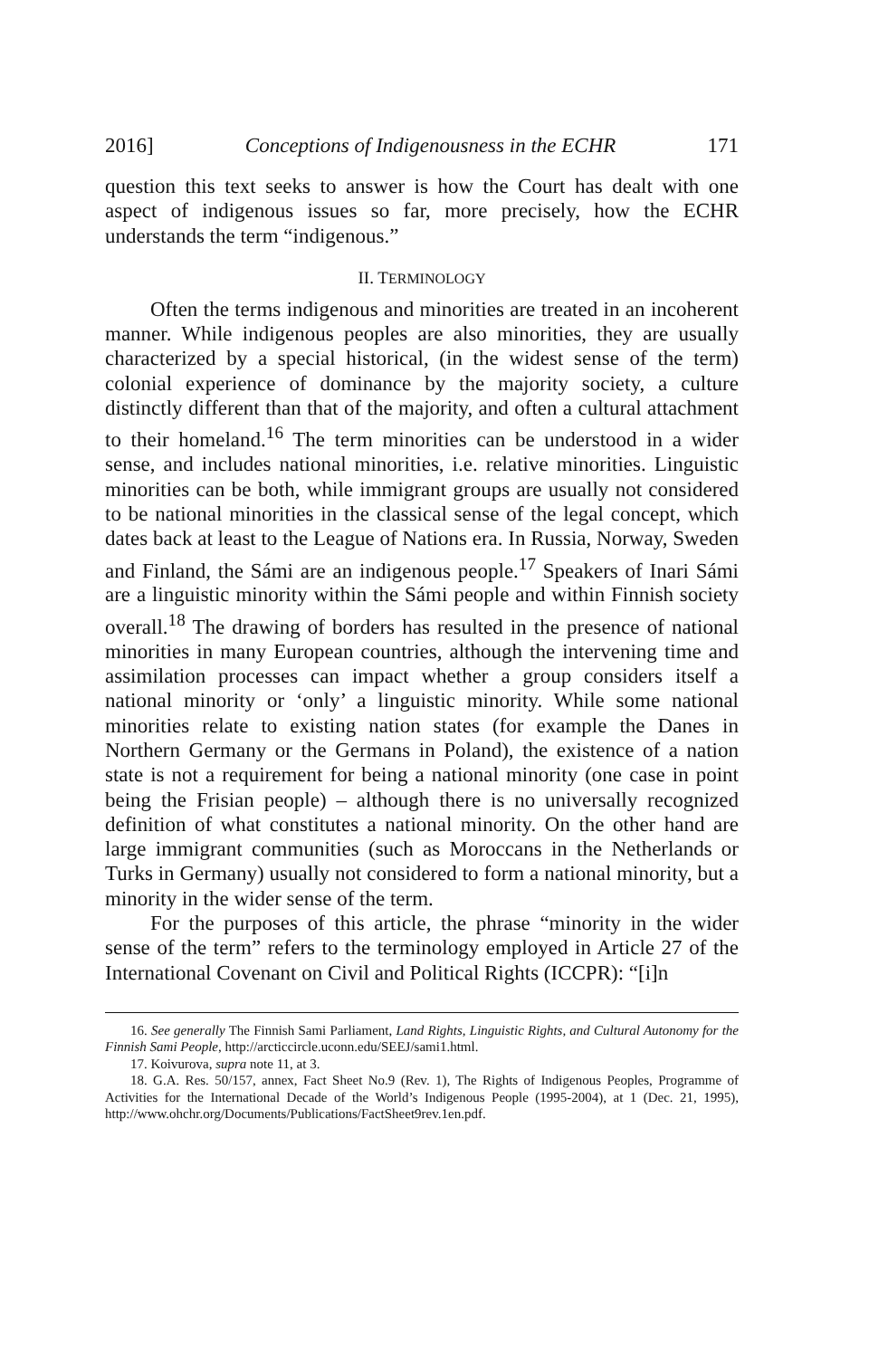2016] Conceptions of Indigenousness in the ECHR 171
question this text seeks to answer is how the Court has dealt with one aspect of indigenous issues so far, more precisely, how the ECHR understands the term “indigenous.”
II. TERMINOLOGY
Often the terms indigenous and minorities are treated in an incoherent manner. While indigenous peoples are also minorities, they are usually characterized by a special historical, (in the widest sense of the term) colonial experience of dominance by the majority society, a culture distinctly different than that of the majority, and often a cultural attachment to their homeland.<sup>16</sup> The term minorities can be understood in a wider sense, and includes national minorities, i.e. relative minorities. Linguistic minorities can be both, while immigrant groups are usually not considered to be national minorities in the classical sense of the legal concept, which dates back at least to the League of Nations era. In Russia, Norway, Sweden and Finland, the Sámi are an indigenous people.<sup>17</sup> Speakers of Inari Sámi are a linguistic minority within the Sámi people and within Finnish society overall.<sup>18</sup> The drawing of borders has resulted in the presence of national minorities in many European countries, although the intervening time and assimilation processes can impact whether a group considers itself a national minority or ‘only’ a linguistic minority. While some national minorities relate to existing nation states (for example the Danes in Northern Germany or the Germans in Poland), the existence of a nation state is not a requirement for being a national minority (one case in point being the Frisian people) – although there is no universally recognized definition of what constitutes a national minority. On the other hand are large immigrant communities (such as Moroccans in the Netherlands or Turks in Germany) usually not considered to form a national minority, but a minority in the wider sense of the term.
For the purposes of this article, the phrase “minority in the wider sense of the term” refers to the terminology employed in Article 27 of the International Covenant on Civil and Political Rights (ICCPR): “[i]n
16. See generally The Finnish Sami Parliament, Land Rights, Linguistic Rights, and Cultural Autonomy for the Finnish Sami People, http://arcticcircle.uconn.edu/SEEJ/sami1.html.
17. Koivurova, supra note 11, at 3.
18. G.A. Res. 50/157, annex, Fact Sheet No.9 (Rev. 1), The Rights of Indigenous Peoples, Programme of Activities for the International Decade of the World’s Indigenous People (1995-2004), at 1 (Dec. 21, 1995), http://www.ohchr.org/Documents/Publications/FactSheet9rev.1en.pdf.